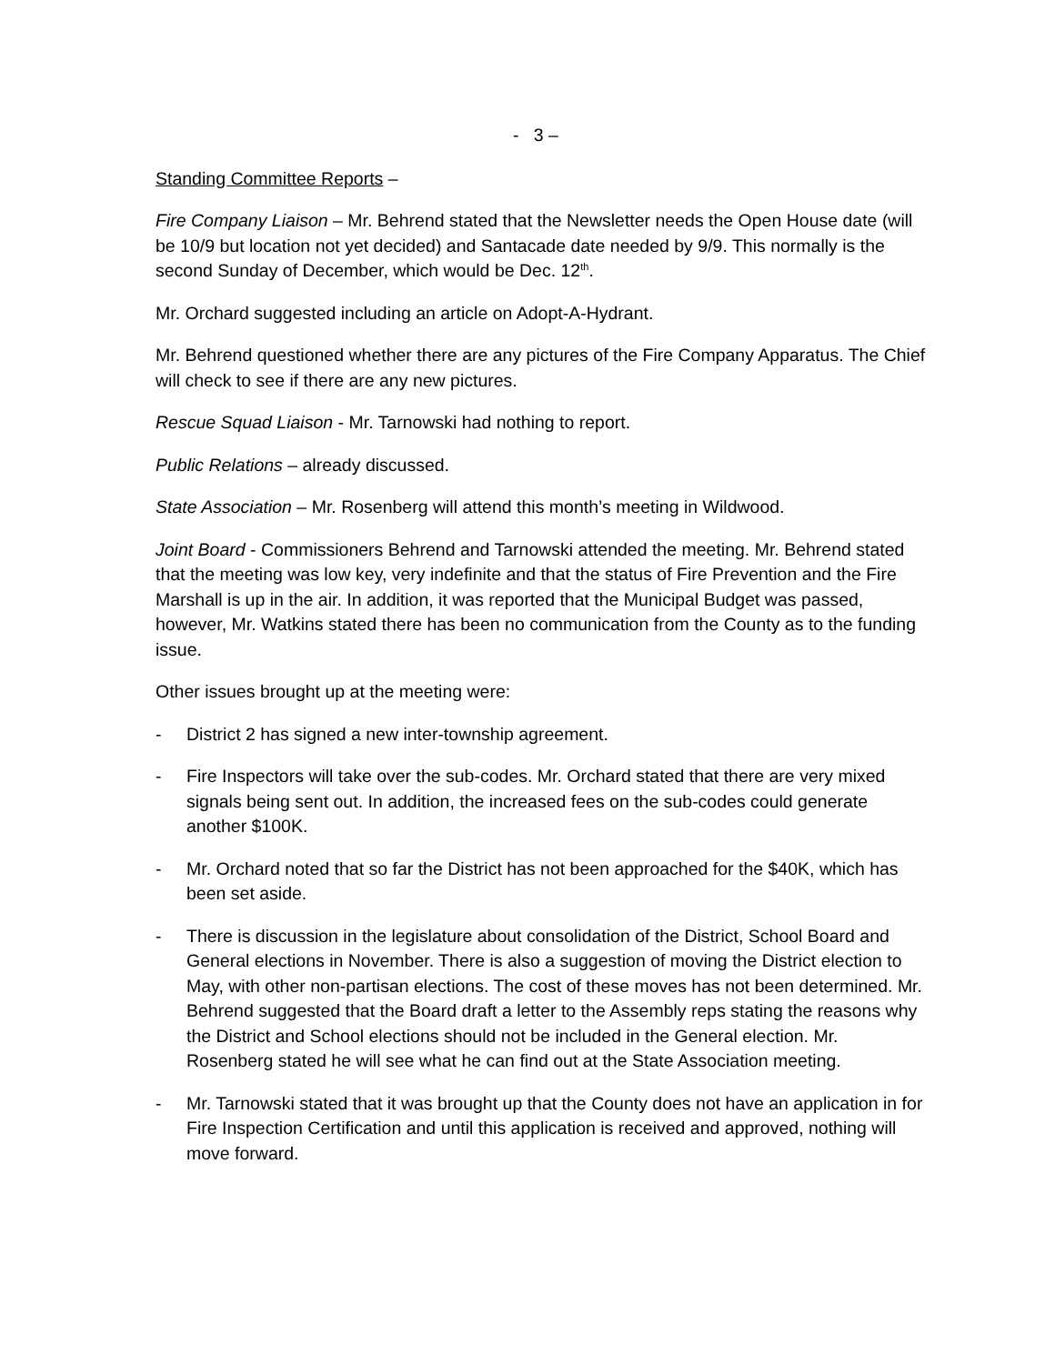- 3 –
Standing Committee Reports –
Fire Company Liaison – Mr. Behrend stated that the Newsletter needs the Open House date (will be 10/9 but location not yet decided) and Santacade date needed by 9/9. This normally is the second Sunday of December, which would be Dec. 12<sup>th</sup>.
Mr. Orchard suggested including an article on Adopt-A-Hydrant.
Mr. Behrend questioned whether there are any pictures of the Fire Company Apparatus. The Chief will check to see if there are any new pictures.
Rescue Squad Liaison - Mr. Tarnowski had nothing to report.
Public Relations – already discussed.
State Association – Mr. Rosenberg will attend this month’s meeting in Wildwood.
Joint Board - Commissioners Behrend and Tarnowski attended the meeting. Mr. Behrend stated that the meeting was low key, very indefinite and that the status of Fire Prevention and the Fire Marshall is up in the air. In addition, it was reported that the Municipal Budget was passed, however, Mr. Watkins stated there has been no communication from the County as to the funding issue.
Other issues brought up at the meeting were:
- District 2 has signed a new inter-township agreement.
- Fire Inspectors will take over the sub-codes. Mr. Orchard stated that there are very mixed signals being sent out. In addition, the increased fees on the sub-codes could generate another $100K.
- Mr. Orchard noted that so far the District has not been approached for the $40K, which has been set aside.
- There is discussion in the legislature about consolidation of the District, School Board and General elections in November. There is also a suggestion of moving the District election to May, with other non-partisan elections. The cost of these moves has not been determined. Mr. Behrend suggested that the Board draft a letter to the Assembly reps stating the reasons why the District and School elections should not be included in the General election. Mr. Rosenberg stated he will see what he can find out at the State Association meeting.
- Mr. Tarnowski stated that it was brought up that the County does not have an application in for Fire Inspection Certification and until this application is received and approved, nothing will move forward.